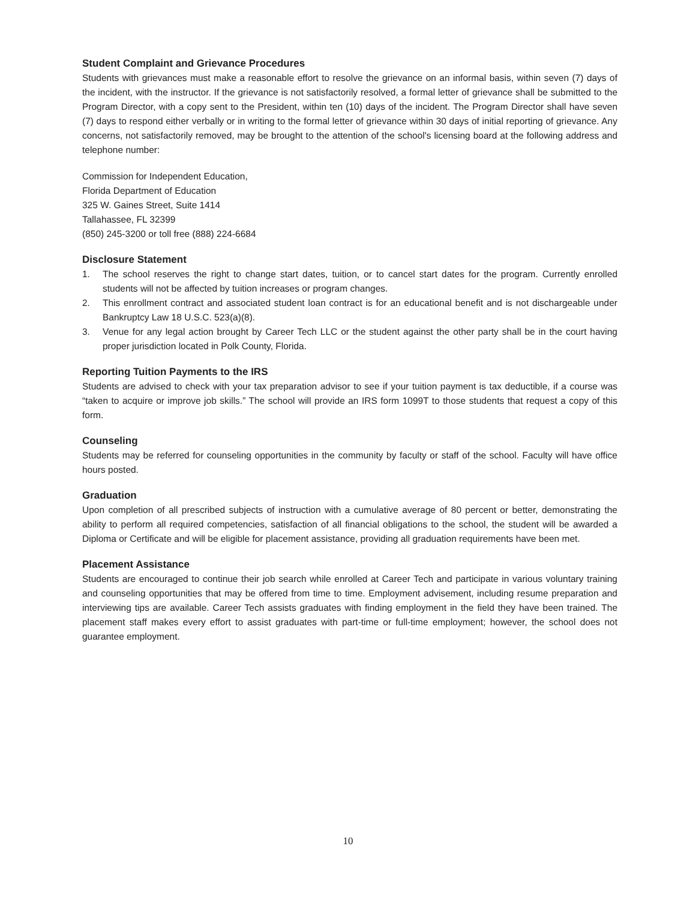Student Complaint and Grievance Procedures
Students with grievances must make a reasonable effort to resolve the grievance on an informal basis, within seven (7) days of the incident, with the instructor. If the grievance is not satisfactorily resolved, a formal letter of grievance shall be submitted to the Program Director, with a copy sent to the President, within ten (10) days of the incident. The Program Director shall have seven (7) days to respond either verbally or in writing to the formal letter of grievance within 30 days of initial reporting of grievance. Any concerns, not satisfactorily removed, may be brought to the attention of the school's licensing board at the following address and telephone number:
Commission for Independent Education,
Florida Department of Education
325 W. Gaines Street, Suite 1414
Tallahassee, FL 32399
(850) 245-3200 or toll free (888) 224-6684
Disclosure Statement
1. The school reserves the right to change start dates, tuition, or to cancel start dates for the program. Currently enrolled students will not be affected by tuition increases or program changes.
2. This enrollment contract and associated student loan contract is for an educational benefit and is not dischargeable under Bankruptcy Law 18 U.S.C. 523(a)(8).
3. Venue for any legal action brought by Career Tech LLC or the student against the other party shall be in the court having proper jurisdiction located in Polk County, Florida.
Reporting Tuition Payments to the IRS
Students are advised to check with your tax preparation advisor to see if your tuition payment is tax deductible, if a course was “taken to acquire or improve job skills.” The school will provide an IRS form 1099T to those students that request a copy of this form.
Counseling
Students may be referred for counseling opportunities in the community by faculty or staff of the school. Faculty will have office hours posted.
Graduation
Upon completion of all prescribed subjects of instruction with a cumulative average of 80 percent or better, demonstrating the ability to perform all required competencies, satisfaction of all financial obligations to the school, the student will be awarded a Diploma or Certificate and will be eligible for placement assistance, providing all graduation requirements have been met.
Placement Assistance
Students are encouraged to continue their job search while enrolled at Career Tech and participate in various voluntary training and counseling opportunities that may be offered from time to time. Employment advisement, including resume preparation and interviewing tips are available. Career Tech assists graduates with finding employment in the field they have been trained. The placement staff makes every effort to assist graduates with part-time or full-time employment; however, the school does not guarantee employment.
10